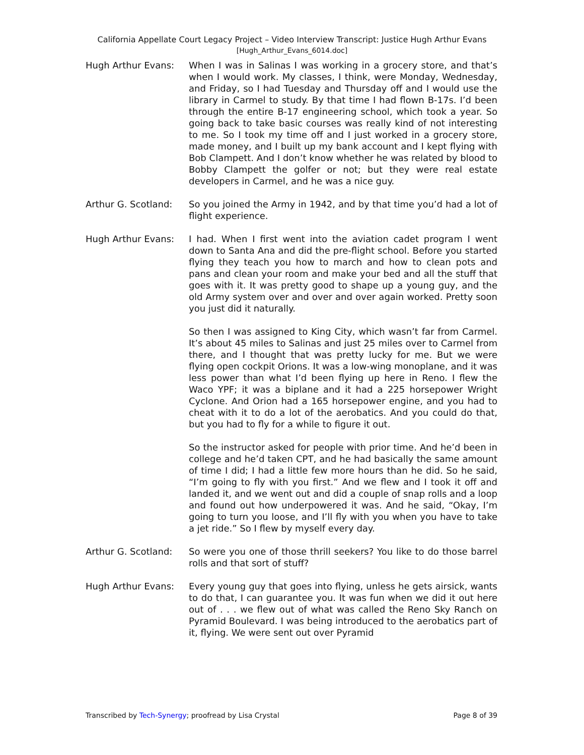California Appellate Court Legacy Project – Video Interview Transcript: Justice Hugh Arthur Evans
[Hugh_Arthur_Evans_6014.doc]
Hugh Arthur Evans: When I was in Salinas I was working in a grocery store, and that’s when I would work. My classes, I think, were Monday, Wednesday, and Friday, so I had Tuesday and Thursday off and I would use the library in Carmel to study. By that time I had flown B-17s. I’d been through the entire B-17 engineering school, which took a year. So going back to take basic courses was really kind of not interesting to me. So I took my time off and I just worked in a grocery store, made money, and I built up my bank account and I kept flying with Bob Clampett. And I don’t know whether he was related by blood to Bobby Clampett the golfer or not; but they were real estate developers in Carmel, and he was a nice guy.
Arthur G. Scotland:
So you joined the Army in 1942, and by that time you’d had a lot of flight experience.
Hugh Arthur Evans: I had. When I first went into the aviation cadet program I went down to Santa Ana and did the pre-flight school. Before you started flying they teach you how to march and how to clean pots and pans and clean your room and make your bed and all the stuff that goes with it. It was pretty good to shape up a young guy, and the old Army system over and over and over again worked. Pretty soon you just did it naturally.
So then I was assigned to King City, which wasn’t far from Carmel. It’s about 45 miles to Salinas and just 25 miles over to Carmel from there, and I thought that was pretty lucky for me. But we were flying open cockpit Orions. It was a low-wing monoplane, and it was less power than what I’d been flying up here in Reno. I flew the Waco YPF; it was a biplane and it had a 225 horsepower Wright Cyclone. And Orion had a 165 horsepower engine, and you had to cheat with it to do a lot of the aerobatics. And you could do that, but you had to fly for a while to figure it out.
So the instructor asked for people with prior time. And he’d been in college and he’d taken CPT, and he had basically the same amount of time I did; I had a little few more hours than he did. So he said, “I’m going to fly with you first.” And we flew and I took it off and landed it, and we went out and did a couple of snap rolls and a loop and found out how underpowered it was. And he said, “Okay, I’m going to turn you loose, and I’ll fly with you when you have to take a jet ride.” So I flew by myself every day.
Arthur G. Scotland:
So were you one of those thrill seekers? You like to do those barrel rolls and that sort of stuff?
Hugh Arthur Evans: Every young guy that goes into flying, unless he gets airsick, wants to do that, I can guarantee you. It was fun when we did it out here out of . . . we flew out of what was called the Reno Sky Ranch on Pyramid Boulevard. I was being introduced to the aerobatics part of it, flying. We were sent out over Pyramid
Transcribed by Tech-Synergy; proofread by Lisa Crystal Page 8 of 39